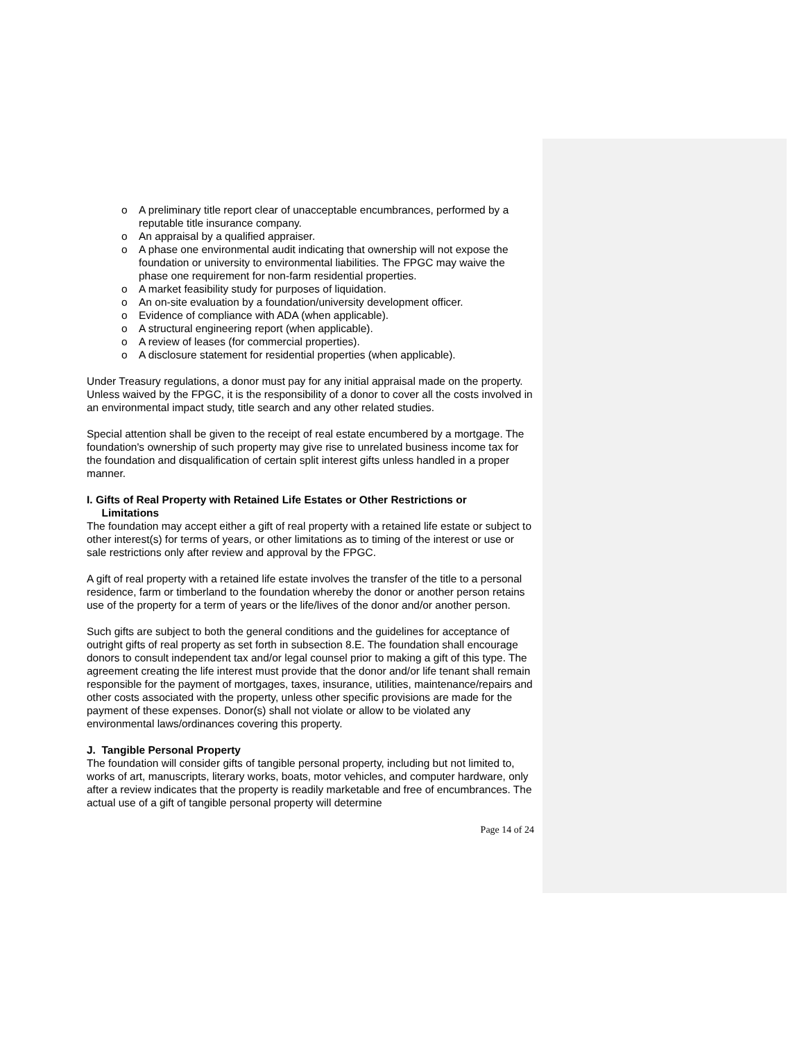o A preliminary title report clear of unacceptable encumbrances, performed by a reputable title insurance company.
o An appraisal by a qualified appraiser.
o A phase one environmental audit indicating that ownership will not expose the foundation or university to environmental liabilities. The FPGC may waive the phase one requirement for non-farm residential properties.
o A market feasibility study for purposes of liquidation.
o An on-site evaluation by a foundation/university development officer.
o Evidence of compliance with ADA (when applicable).
o A structural engineering report (when applicable).
o A review of leases (for commercial properties).
o A disclosure statement for residential properties (when applicable).
Under Treasury regulations, a donor must pay for any initial appraisal made on the property. Unless waived by the FPGC, it is the responsibility of a donor to cover all the costs involved in an environmental impact study, title search and any other related studies.
Special attention shall be given to the receipt of real estate encumbered by a mortgage. The foundation's ownership of such property may give rise to unrelated business income tax for the foundation and disqualification of certain split interest gifts unless handled in a proper manner.
I. Gifts of Real Property with Retained Life Estates or Other Restrictions or
Limitations
The foundation may accept either a gift of real property with a retained life estate or subject to other interest(s) for terms of years, or other limitations as to timing of the interest or use or sale restrictions only after review and approval by the FPGC.
A gift of real property with a retained life estate involves the transfer of the title to a personal residence, farm or timberland to the foundation whereby the donor or another person retains use of the property for a term of years or the life/lives of the donor and/or another person.
Such gifts are subject to both the general conditions and the guidelines for acceptance of outright gifts of real property as set forth in subsection 8.E. The foundation shall encourage donors to consult independent tax and/or legal counsel prior to making a gift of this type. The agreement creating the life interest must provide that the donor and/or life tenant shall remain responsible for the payment of mortgages, taxes, insurance, utilities, maintenance/repairs and other costs associated with the property, unless other specific provisions are made for the payment of these expenses. Donor(s) shall not violate or allow to be violated any environmental laws/ordinances covering this property.
J. Tangible Personal Property
The foundation will consider gifts of tangible personal property, including but not limited to, works of art, manuscripts, literary works, boats, motor vehicles, and computer hardware, only after a review indicates that the property is readily marketable and free of encumbrances. The actual use of a gift of tangible personal property will determine
Page 14 of 24